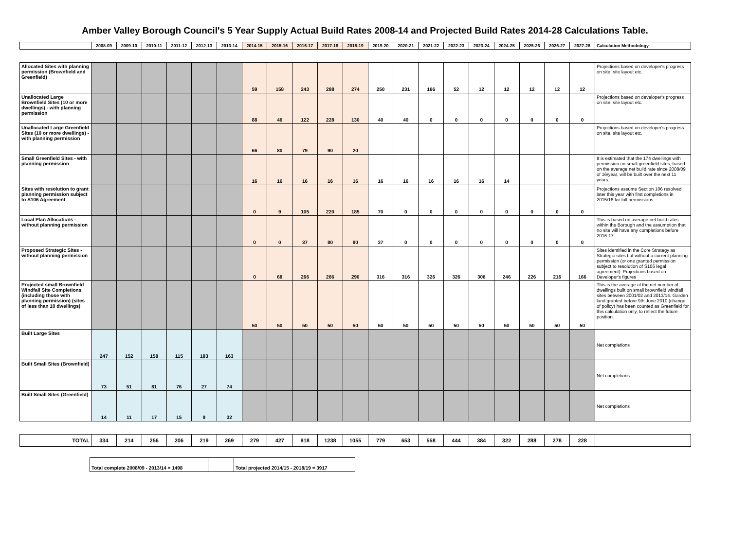Amber Valley Borough Council's 5 Year Supply Actual Build Rates 2008-14 and Projected Build Rates 2014-28 Calculations Table.
| | 2008-09 | 2009-10 | 2010-11 | 2011-12 | 2012-13 | 2013-14 | 2014-15 | 2015-16 | 2016-17 | 2017-18 | 2018-19 | 2019-20 | 2020-21 | 2021-22 | 2022-23 | 2023-24 | 2024-25 | 2025-26 | 2026-27 | 2027-28 | Calculation Methodology |
| --- | --- | --- | --- | --- | --- | --- | --- | --- | --- | --- | --- | --- | --- | --- | --- | --- | --- | --- | --- | --- | --- |
| Allocated Sites with planning permission (Brownfield and Greenfield) | | | | | | | 59 | 158 | 243 | 288 | 274 | 250 | 231 | 166 | 52 | 12 | 12 | 12 | 12 | 12 | Projections based on developer's progress on site, site layout etc. |
| Unallocated Large Brownfield Sites (10 or more dwellings) - with planning permission | | | | | | | 88 | 46 | 122 | 228 | 130 | 40 | 40 | 0 | 0 | 0 | 0 | 0 | 0 | 0 | Projections based on developer's progress on site, site layout etc. |
| Unallocated Large Greenfield Sites (10 or more dwellings) - with planning permission | | | | | | | 66 | 80 | 79 | 90 | 20 | | | | | | | | | | Projections based on developer's progress on site, site layout etc. |
| Small Greenfield Sites - with planning permission | | | | | | | 16 | 16 | 16 | 16 | 16 | 16 | 16 | 16 | 16 | 16 | 14 | | | | It is estimated that the 174 dwellings with permission on small greenfield sites, based on the average net build rate since 2008/09 of 16/year, will be built over the next 11 years. |
| Sites with resolution to grant planning permission subject to S106 Agreement | | | | | | | 0 | 9 | 105 | 220 | 185 | 70 | 0 | 0 | 0 | 0 | 0 | 0 | 0 | 0 | Projections assume Section 106 resolved later this year with first completions in 2015/16 for full permissions. |
| Local Plan Allocations - without planning permission | | | | | | | 0 | 0 | 37 | 80 | 90 | 37 | 0 | 0 | 0 | 0 | 0 | 0 | 0 | 0 | This is based on average net build rates within the Borough and the assumption that no site will have any completions before 2016-17 |
| Proposed Strategic Sites - without planning permission | | | | | | | 0 | 68 | 266 | 266 | 290 | 316 | 316 | 326 | 326 | 306 | 246 | 226 | 216 | 166 | Sites identified in the Core Strategy as Strategic sites but without a current planning permission (or one granted permission subject to resolution of S106 legal agreement). Projections based on Developer's figures |
| Projected small Brownfield Windfall Site Completions (including those with planning permission) (sites of less than 10 dwellings) | | | | | | | 50 | 50 | 50 | 50 | 50 | 50 | 50 | 50 | 50 | 50 | 50 | 50 | 50 | 50 | This is the average of the net number of dwellings built on small brownfield windfall sites between 2001/02 and 2013/14. Garden land granted before 9th June 2010 (change of policy) has been counted as Greenfield for this calculation only, to reflect the future position. |
| Built Large Sites | 247 | 152 | 158 | 115 | 183 | 163 | | | | | | | | | | | | | | | Net completions |
| Built Small Sites (Brownfield) | 73 | 51 | 81 | 76 | 27 | 74 | | | | | | | | | | | | | | | Net completions |
| Built Small Sites (Greenfield) | 14 | 11 | 17 | 15 | 9 | 32 | | | | | | | | | | | | | | | Net completions |
| TOTAL | 334 | 214 | 256 | 206 | 219 | 269 | 279 | 427 | 918 | 1238 | 1055 | 779 | 653 | 558 | 444 | 384 | 322 | 288 | 278 | 228 | |
| Total complete 2008/09 - 2013/14 = 1498 | | Total projected 2014/15 - 2018/19 = 3917 |